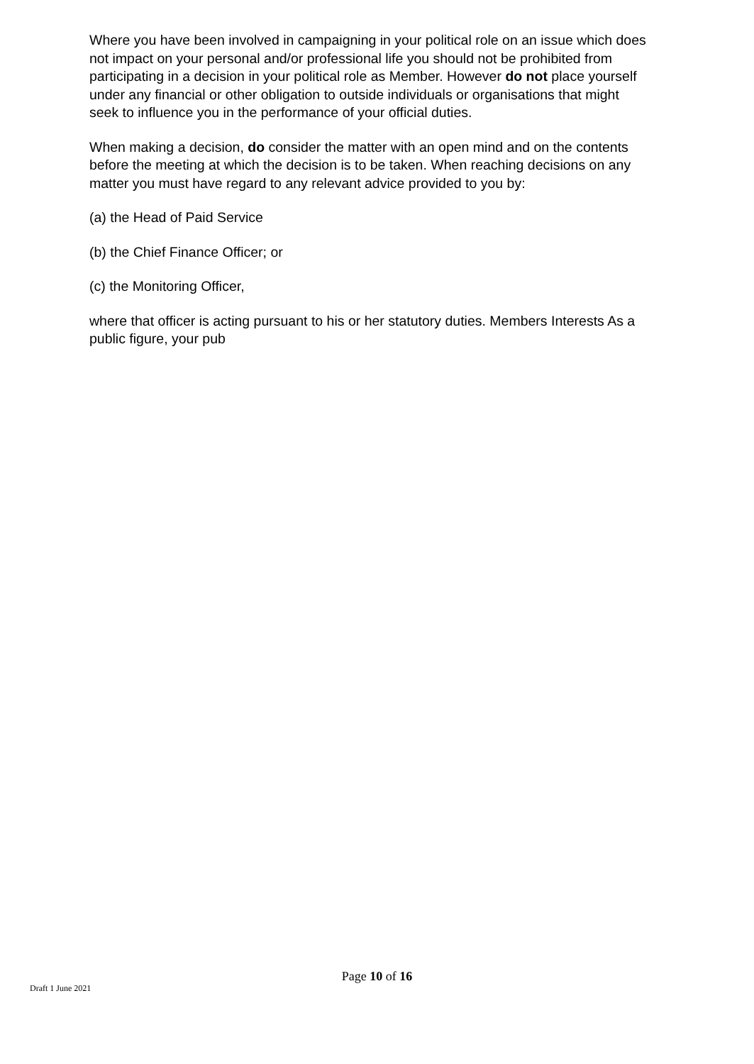Where you have been involved in campaigning in your political role on an issue which does not impact on your personal and/or professional life you should not be prohibited from participating in a decision in your political role as Member. However do not place yourself under any financial or other obligation to outside individuals or organisations that might seek to influence you in the performance of your official duties.
When making a decision, do consider the matter with an open mind and on the contents before the meeting at which the decision is to be taken. When reaching decisions on any matter you must have regard to any relevant advice provided to you by:
(a) the Head of Paid Service
(b) the Chief Finance Officer; or
(c) the Monitoring Officer,
where that officer is acting pursuant to his or her statutory duties. Members Interests As a public figure, your pub
Page 10 of 16
Draft 1 June 2021